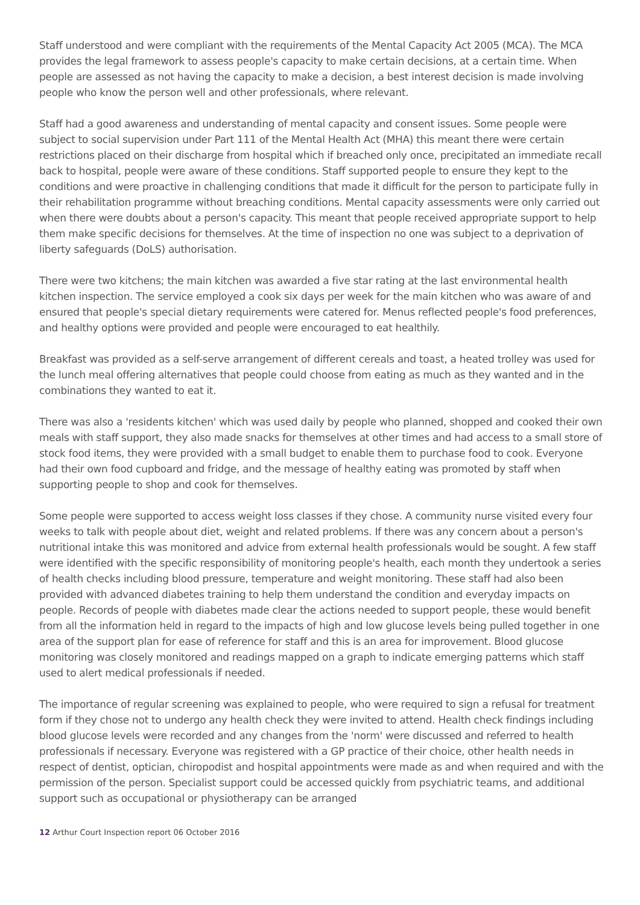Staff understood and were compliant with the requirements of the Mental Capacity Act 2005 (MCA). The MCA provides the legal framework to assess people's capacity to make certain decisions, at a certain time. When people are assessed as not having the capacity to make a decision, a best interest decision is made involving people who know the person well and other professionals, where relevant.
Staff had a good awareness and understanding of mental capacity and consent issues. Some people were subject to social supervision under Part 111 of the Mental Health Act (MHA) this meant there were certain restrictions placed on their discharge from hospital which if breached only once, precipitated an immediate recall back to hospital, people were aware of these conditions. Staff supported people to ensure they kept to the conditions and were proactive in challenging conditions that made it difficult for the person to participate fully in their rehabilitation programme without breaching conditions. Mental capacity assessments were only carried out when there were doubts about a person's capacity. This meant that people received appropriate support to help them make specific decisions for themselves. At the time of inspection no one was subject to a deprivation of liberty safeguards (DoLS) authorisation.
There were two kitchens; the main kitchen was awarded a five star rating at the last environmental health kitchen inspection. The service employed a cook six days per week for the main kitchen who was aware of and ensured that people's special dietary requirements were catered for. Menus reflected people's food preferences, and healthy options were provided and people were encouraged to eat healthily.
Breakfast was provided as a self-serve arrangement of different cereals and toast, a heated trolley was used for the lunch meal offering alternatives that people could choose from eating as much as they wanted and in the combinations they wanted to eat it.
There was also a 'residents kitchen' which was used daily by people who planned, shopped and cooked their own meals with staff support, they also made snacks for themselves at other times and had access to a small store of stock food items, they were provided with a small budget to enable them to purchase food to cook. Everyone had their own food cupboard and fridge, and the message of healthy eating was promoted by staff when supporting people to shop and cook for themselves.
Some people were supported to access weight loss classes if they chose. A community nurse visited every four weeks to talk with people about diet, weight and related problems. If there was any concern about a person's nutritional intake this was monitored and advice from external health professionals would be sought. A few staff were identified with the specific responsibility of monitoring people's health, each month they undertook a series of health checks including blood pressure, temperature and weight monitoring. These staff had also been provided with advanced diabetes training to help them understand the condition and everyday impacts on people. Records of people with diabetes made clear the actions needed to support people, these would benefit from all the information held in regard to the impacts of high and low glucose levels being pulled together in one area of the support plan for ease of reference for staff and this is an area for improvement. Blood glucose monitoring was closely monitored and readings mapped on a graph to indicate emerging patterns which staff used to alert medical professionals if needed.
The importance of regular screening was explained to people, who were required to sign a refusal for treatment form if they chose not to undergo any health check they were invited to attend. Health check findings including blood glucose levels were recorded and any changes from the 'norm' were discussed and referred to health professionals if necessary. Everyone was registered with a GP practice of their choice, other health needs in respect of dentist, optician, chiropodist and hospital appointments were made as and when required and with the permission of the person. Specialist support could be accessed quickly from psychiatric teams, and additional support such as occupational or physiotherapy can be arranged
12 Arthur Court Inspection report 06 October 2016